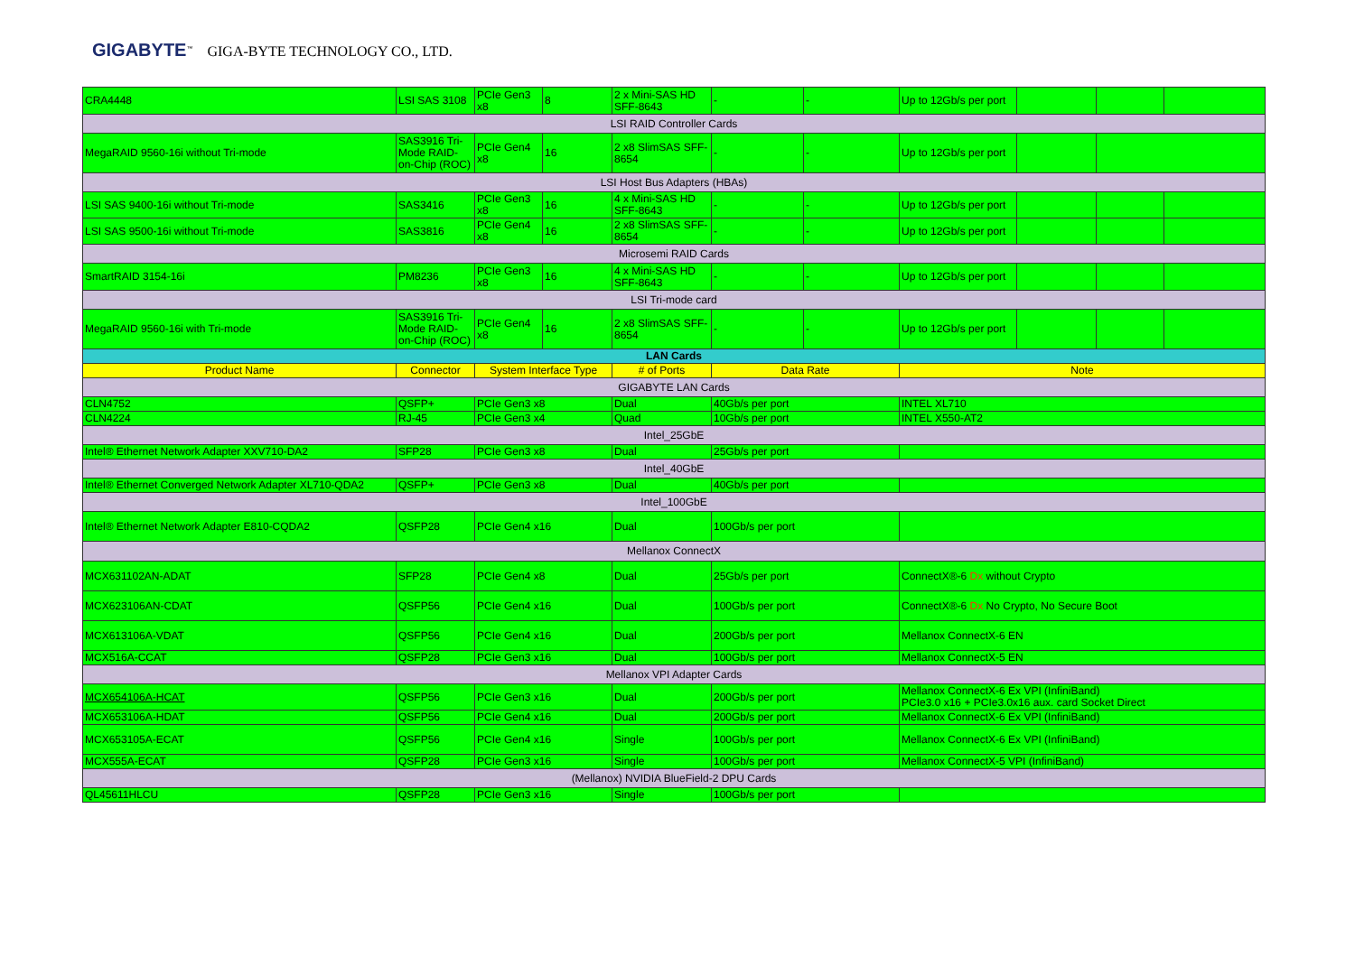GIGABYTE<sup>™</sup> GIGA-BYTE TECHNOLOGY CO., LTD.
| CRA4448 | LSI SAS 3108 | PCIe Gen3 x8 | 8 | 2 x Mini-SAS HD SFF-8643 | - | - | Up to 12Gb/s per port | | | |
| LSI RAID Controller Cards | | | | | | | | | | |
| MegaRAID 9560-16i without Tri-mode | SAS3916 Tri-Mode RAID-on-Chip (ROC) | PCIe Gen4 x8 | 16 | 2 x8 SlimSAS SFF-8654 | - | - | Up to 12Gb/s per port | | | |
| LSI Host Bus Adapters (HBAs) | | | | | | | | | | |
| LSI SAS 9400-16i without Tri-mode | SAS3416 | PCIe Gen3 x8 | 16 | 4 x Mini-SAS HD SFF-8643 | - | - | Up to 12Gb/s per port | | | |
| LSI SAS 9500-16i without Tri-mode | SAS3816 | PCIe Gen4 x8 | 16 | 2 x8 SlimSAS SFF-8654 | - | - | Up to 12Gb/s per port | | | |
| Microsemi RAID Cards | | | | | | | | | | |
| SmartRAID 3154-16i | PM8236 | PCIe Gen3 x8 | 16 | 4 x Mini-SAS HD SFF-8643 | - | - | Up to 12Gb/s per port | | | |
| LSI Tri-mode card | | | | | | | | | | |
| MegaRAID 9560-16i with Tri-mode | SAS3916 Tri-Mode RAID-on-Chip (ROC) | PCIe Gen4 x8 | 16 | 2 x8 SlimSAS SFF-8654 | - | - | Up to 12Gb/s per port | | | |
| LAN Cards | | | | | | | | | | |
| Product Name | Connector | System Interface Type | | # of Ports | Data Rate | | Note | | | |
| GIGABYTE LAN Cards | | | | | | | | | | |
| CLN4752 | QSFP+ | PCIe Gen3 x8 | | Dual | 40Gb/s per port | | INTEL XL710 | | | |
| CLN4224 | RJ-45 | PCIe Gen3 x4 | | Quad | 10Gb/s per port | | INTEL X550-AT2 | | | |
| Intel_25GbE | | | | | | | | | | |
| Intel® Ethernet Network Adapter XXV710-DA2 | SFP28 | PCIe Gen3 x8 | | Dual | 25Gb/s per port | | | | | |
| Intel_40GbE | | | | | | | | | | |
| Intel® Ethernet Converged Network Adapter XL710-QDA2 | QSFP+ | PCIe Gen3 x8 | | Dual | 40Gb/s per port | | | | | |
| Intel_100GbE | | | | | | | | | | |
| Intel® Ethernet Network Adapter E810-CQDA2 | QSFP28 | PCIe Gen4 x16 | | Dual | 100Gb/s per port | | | | | |
| Mellanox ConnectX | | | | | | | | | | |
| MCX631102AN-ADAT | SFP28 | PCIe Gen4 x8 | | Dual | 25Gb/s per port | | ConnectX®-6 Dx without Crypto | | | |
| MCX623106AN-CDAT | QSFP56 | PCIe Gen4 x16 | | Dual | 100Gb/s per port | | ConnectX®-6 Dx No Crypto, No Secure Boot | | | |
| MCX613106A-VDAT | QSFP56 | PCIe Gen4 x16 | | Dual | 200Gb/s per port | | Mellanox ConnectX-6 EN | | | |
| MCX516A-CCAT | QSFP28 | PCIe Gen3 x16 | | Dual | 100Gb/s per port | | Mellanox ConnectX-5 EN | | | |
| Mellanox VPI Adapter Cards | | | | | | | | | | |
| MCX654106A-HCAT | QSFP56 | PCIe Gen3 x16 | | Dual | 200Gb/s per port | | Mellanox ConnectX-6 Ex VPI (InfiniBand) PCIe3.0 x16 + PCIe3.0x16 aux. card Socket Direct | | | |
| MCX653106A-HDAT | QSFP56 | PCIe Gen4 x16 | | Dual | 200Gb/s per port | | Mellanox ConnectX-6 Ex VPI (InfiniBand) | | | |
| MCX653105A-ECAT | QSFP56 | PCIe Gen4 x16 | | Single | 100Gb/s per port | | Mellanox ConnectX-6 Ex VPI (InfiniBand) | | | |
| MCX555A-ECAT | QSFP28 | PCIe Gen3 x16 | | Single | 100Gb/s per port | | Mellanox ConnectX-5 VPI (InfiniBand) | | | |
| (Mellanox) NVIDIA BlueField-2 DPU Cards | | | | | | | | | | |
| QL45611HLCU | QSFP28 | PCIe Gen3 x16 | | Single | 100Gb/s per port | | | | | |